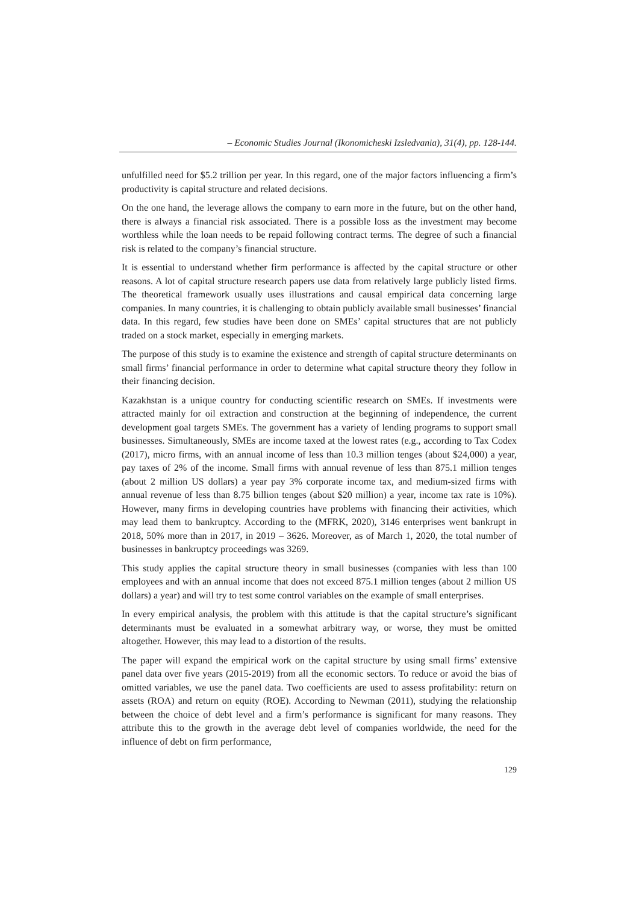– Economic Studies Journal (Ikonomicheski Izsledvania), 31(4), pp. 128-144.
unfulfilled need for $5.2 trillion per year. In this regard, one of the major factors influencing a firm’s productivity is capital structure and related decisions.
On the one hand, the leverage allows the company to earn more in the future, but on the other hand, there is always a financial risk associated. There is a possible loss as the investment may become worthless while the loan needs to be repaid following contract terms. The degree of such a financial risk is related to the company’s financial structure.
It is essential to understand whether firm performance is affected by the capital structure or other reasons. A lot of capital structure research papers use data from relatively large publicly listed firms. The theoretical framework usually uses illustrations and causal empirical data concerning large companies. In many countries, it is challenging to obtain publicly available small businesses’ financial data. In this regard, few studies have been done on SMEs’ capital structures that are not publicly traded on a stock market, especially in emerging markets.
The purpose of this study is to examine the existence and strength of capital structure determinants on small firms’ financial performance in order to determine what capital structure theory they follow in their financing decision.
Kazakhstan is a unique country for conducting scientific research on SMEs. If investments were attracted mainly for oil extraction and construction at the beginning of independence, the current development goal targets SMEs. The government has a variety of lending programs to support small businesses. Simultaneously, SMEs are income taxed at the lowest rates (e.g., according to Tax Codex (2017), micro firms, with an annual income of less than 10.3 million tenges (about $24,000) a year, pay taxes of 2% of the income. Small firms with annual revenue of less than 875.1 million tenges (about 2 million US dollars) a year pay 3% corporate income tax, and medium-sized firms with annual revenue of less than 8.75 billion tenges (about $20 million) a year, income tax rate is 10%). However, many firms in developing countries have problems with financing their activities, which may lead them to bankruptcy. According to the (MFRK, 2020), 3146 enterprises went bankrupt in 2018, 50% more than in 2017, in 2019 – 3626. Moreover, as of March 1, 2020, the total number of businesses in bankruptcy proceedings was 3269.
This study applies the capital structure theory in small businesses (companies with less than 100 employees and with an annual income that does not exceed 875.1 million tenges (about 2 million US dollars) a year) and will try to test some control variables on the example of small enterprises.
In every empirical analysis, the problem with this attitude is that the capital structure’s significant determinants must be evaluated in a somewhat arbitrary way, or worse, they must be omitted altogether. However, this may lead to a distortion of the results.
The paper will expand the empirical work on the capital structure by using small firms’ extensive panel data over five years (2015-2019) from all the economic sectors. To reduce or avoid the bias of omitted variables, we use the panel data. Two coefficients are used to assess profitability: return on assets (ROA) and return on equity (ROE). According to Newman (2011), studying the relationship between the choice of debt level and a firm’s performance is significant for many reasons. They attribute this to the growth in the average debt level of companies worldwide, the need for the influence of debt on firm performance,
129